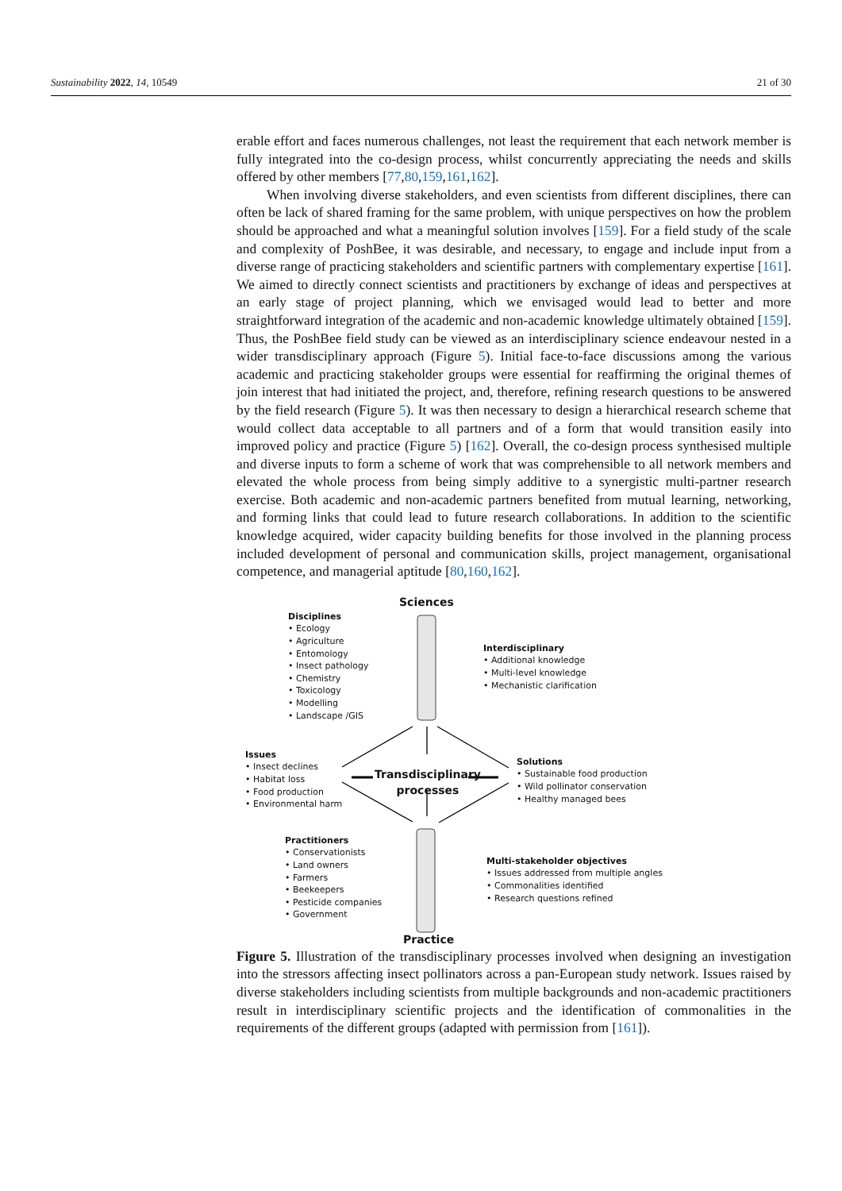Sustainability 2022, 14, 10549 21 of 30
erable effort and faces numerous challenges, not least the requirement that each network member is fully integrated into the co-design process, whilst concurrently appreciating the needs and skills offered by other members [77,80,159,161,162].
When involving diverse stakeholders, and even scientists from different disciplines, there can often be lack of shared framing for the same problem, with unique perspectives on how the problem should be approached and what a meaningful solution involves [159]. For a field study of the scale and complexity of PoshBee, it was desirable, and necessary, to engage and include input from a diverse range of practicing stakeholders and scientific partners with complementary expertise [161]. We aimed to directly connect scientists and practitioners by exchange of ideas and perspectives at an early stage of project planning, which we envisaged would lead to better and more straightforward integration of the academic and non-academic knowledge ultimately obtained [159]. Thus, the PoshBee field study can be viewed as an interdisciplinary science endeavour nested in a wider transdisciplinary approach (Figure 5). Initial face-to-face discussions among the various academic and practicing stakeholder groups were essential for reaffirming the original themes of join interest that had initiated the project, and, therefore, refining research questions to be answered by the field research (Figure 5). It was then necessary to design a hierarchical research scheme that would collect data acceptable to all partners and of a form that would transition easily into improved policy and practice (Figure 5) [162]. Overall, the co-design process synthesised multiple and diverse inputs to form a scheme of work that was comprehensible to all network members and elevated the whole process from being simply additive to a synergistic multi-partner research exercise. Both academic and non-academic partners benefited from mutual learning, networking, and forming links that could lead to future research collaborations. In addition to the scientific knowledge acquired, wider capacity building benefits for those involved in the planning process included development of personal and communication skills, project management, organisational competence, and managerial aptitude [80,160,162].
Sciences
Disciplines
• Ecology
• Agriculture
• Entomology
• Insect pathology
• Chemistry
• Toxicology
• Modelling
• Landscape /GIS
Interdisciplinary
• Additional knowledge
• Multi-level knowledge
• Mechanistic clarification
Issues
• Insect declines
• Habitat loss
• Food production
• Environmental harm
Transdisciplinary
processes
Solutions
• Sustainable food production
• Wild pollinator conservation
• Healthy managed bees
Practitioners
• Conservationists
• Land owners
• Farmers
• Beekeepers
• Pesticide companies
• Government
Multi-stakeholder objectives
• Issues addressed from multiple angles
• Commonalities identified
• Research questions refined
Practice
Figure 5. Illustration of the transdisciplinary processes involved when designing an investigation into the stressors affecting insect pollinators across a pan-European study network. Issues raised by diverse stakeholders including scientists from multiple backgrounds and non-academic practitioners result in interdisciplinary scientific projects and the identification of commonalities in the requirements of the different groups (adapted with permission from [161]).